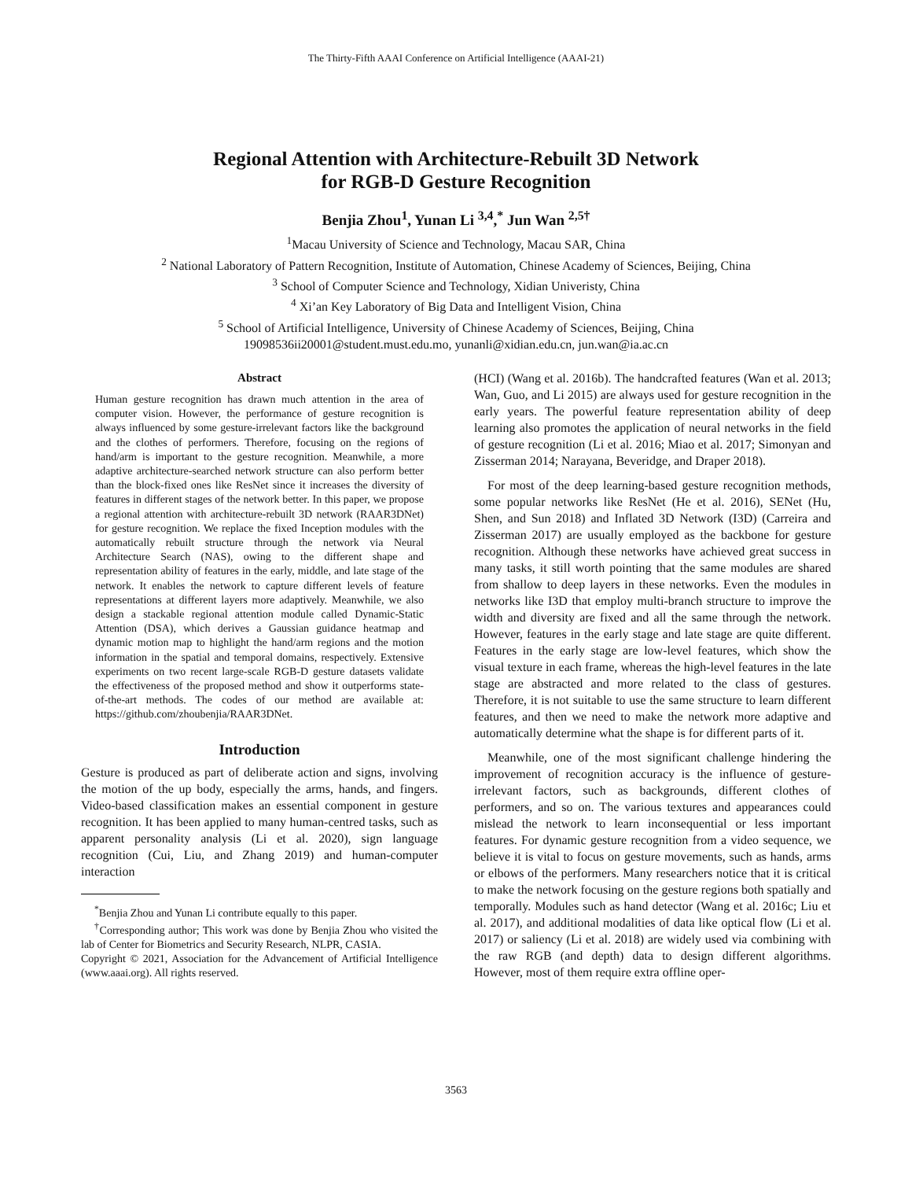The Thirty-Fifth AAAI Conference on Artificial Intelligence (AAAI-21)
Regional Attention with Architecture-Rebuilt 3D Network
for RGB-D Gesture Recognition
Benjia Zhou<sup>1</sup>, Yunan Li <sup>3,4</sup>,<sup>*</sup> Jun Wan <sup>2,5†</sup>
<sup>1</sup> Macau University of Science and Technology, Macau SAR, China
<sup>2</sup> National Laboratory of Pattern Recognition, Institute of Automation, Chinese Academy of Sciences, Beijing, China
<sup>3</sup> School of Computer Science and Technology, Xidian Univeristy, China
<sup>4</sup> Xi’an Key Laboratory of Big Data and Intelligent Vision, China
<sup>5</sup> School of Artificial Intelligence, University of Chinese Academy of Sciences, Beijing, China
19098536ii20001@student.must.edu.mo, yunanli@xidian.edu.cn, jun.wan@ia.ac.cn
Abstract
Human gesture recognition has drawn much attention in the area of computer vision. However, the performance of gesture recognition is always influenced by some gesture-irrelevant factors like the background and the clothes of performers. Therefore, focusing on the regions of hand/arm is important to the gesture recognition. Meanwhile, a more adaptive architecture-searched network structure can also perform better than the block-fixed ones like ResNet since it increases the diversity of features in different stages of the network better. In this paper, we propose a regional attention with architecture-rebuilt 3D network (RAAR3DNet) for gesture recognition. We replace the fixed Inception modules with the automatically rebuilt structure through the network via Neural Architecture Search (NAS), owing to the different shape and representation ability of features in the early, middle, and late stage of the network. It enables the network to capture different levels of feature representations at different layers more adaptively. Meanwhile, we also design a stackable regional attention module called Dynamic-Static Attention (DSA), which derives a Gaussian guidance heatmap and dynamic motion map to highlight the hand/arm regions and the motion information in the spatial and temporal domains, respectively. Extensive experiments on two recent large-scale RGB-D gesture datasets validate the effectiveness of the proposed method and show it outperforms state-of-the-art methods. The codes of our method are available at: https://github.com/zhoubenjia/RAAR3DNet.
Introduction
Gesture is produced as part of deliberate action and signs, involving the motion of the up body, especially the arms, hands, and fingers. Video-based classification makes an essential component in gesture recognition. It has been applied to many human-centred tasks, such as apparent personality analysis (Li et al. 2020), sign language recognition (Cui, Liu, and Zhang 2019) and human-computer interaction
<sup>*</sup> Benjia Zhou and Yunan Li contribute equally to this paper.
<sup>†</sup> Corresponding author; This work was done by Benjia Zhou who visited the lab of Center for Biometrics and Security Research, NLPR, CASIA.
Copyright © 2021, Association for the Advancement of Artificial Intelligence (www.aaai.org). All rights reserved.
(HCI) (Wang et al. 2016b). The handcrafted features (Wan et al. 2013; Wan, Guo, and Li 2015) are always used for gesture recognition in the early years. The powerful feature representation ability of deep learning also promotes the application of neural networks in the field of gesture recognition (Li et al. 2016; Miao et al. 2017; Simonyan and Zisserman 2014; Narayana, Beveridge, and Draper 2018).
For most of the deep learning-based gesture recognition methods, some popular networks like ResNet (He et al. 2016), SENet (Hu, Shen, and Sun 2018) and Inflated 3D Network (I3D) (Carreira and Zisserman 2017) are usually employed as the backbone for gesture recognition. Although these networks have achieved great success in many tasks, it still worth pointing that the same modules are shared from shallow to deep layers in these networks. Even the modules in networks like I3D that employ multi-branch structure to improve the width and diversity are fixed and all the same through the network. However, features in the early stage and late stage are quite different. Features in the early stage are low-level features, which show the visual texture in each frame, whereas the high-level features in the late stage are abstracted and more related to the class of gestures. Therefore, it is not suitable to use the same structure to learn different features, and then we need to make the network more adaptive and automatically determine what the shape is for different parts of it.
Meanwhile, one of the most significant challenge hindering the improvement of recognition accuracy is the influence of gesture-irrelevant factors, such as backgrounds, different clothes of performers, and so on. The various textures and appearances could mislead the network to learn inconsequential or less important features. For dynamic gesture recognition from a video sequence, we believe it is vital to focus on gesture movements, such as hands, arms or elbows of the performers. Many researchers notice that it is critical to make the network focusing on the gesture regions both spatially and temporally. Modules such as hand detector (Wang et al. 2016c; Liu et al. 2017), and additional modalities of data like optical flow (Li et al. 2017) or saliency (Li et al. 2018) are widely used via combining with the raw RGB (and depth) data to design different algorithms. However, most of them require extra offline oper-
3563